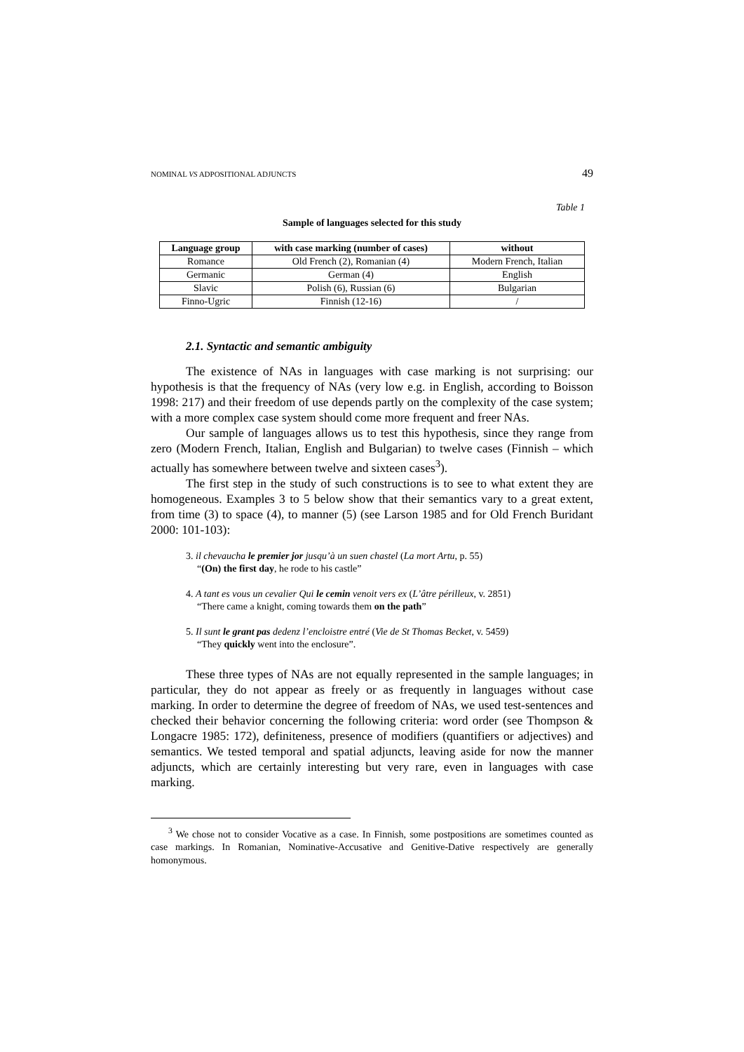NOMINAL VS ADPOSITIONAL ADJUNCTS 49
Table 1
Sample of languages selected for this study
| Language group | with case marking (number of cases) | without |
| --- | --- | --- |
| Romance | Old French (2), Romanian (4) | Modern French, Italian |
| Germanic | German (4) | English |
| Slavic | Polish (6), Russian (6) | Bulgarian |
| Finno-Ugric | Finnish (12-16) | / |
2.1. Syntactic and semantic ambiguity
The existence of NAs in languages with case marking is not surprising: our hypothesis is that the frequency of NAs (very low e.g. in English, according to Boisson 1998: 217) and their freedom of use depends partly on the complexity of the case system; with a more complex case system should come more frequent and freer NAs.
Our sample of languages allows us to test this hypothesis, since they range from zero (Modern French, Italian, English and Bulgarian) to twelve cases (Finnish – which actually has somewhere between twelve and sixteen cases<sup>3</sup>).
The first step in the study of such constructions is to see to what extent they are homogeneous. Examples 3 to 5 below show that their semantics vary to a great extent, from time (3) to space (4), to manner (5) (see Larson 1985 and for Old French Buridant 2000: 101-103):
3. il chevaucha le premier jor jusqu’à un suen chastel (La mort Artu, p. 55)
“(On) the first day, he rode to his castle”
4. A tant es vous un cevalier Qui le cemin venoit vers ex (L’âtre périlleux, v. 2851)
“There came a knight, coming towards them on the path”
5. Il sunt le grant pas dedenz l’encloistre entré (Vie de St Thomas Becket, v. 5459)
“They quickly went into the enclosure”.
These three types of NAs are not equally represented in the sample languages; in particular, they do not appear as freely or as frequently in languages without case marking. In order to determine the degree of freedom of NAs, we used test-sentences and checked their behavior concerning the following criteria: word order (see Thompson & Longacre 1985: 172), definiteness, presence of modifiers (quantifiers or adjectives) and semantics. We tested temporal and spatial adjuncts, leaving aside for now the manner adjuncts, which are certainly interesting but very rare, even in languages with case marking.
<sup>3</sup> We chose not to consider Vocative as a case. In Finnish, some postpositions are sometimes counted as case markings. In Romanian, Nominative-Accusative and Genitive-Dative respectively are generally homonymous.